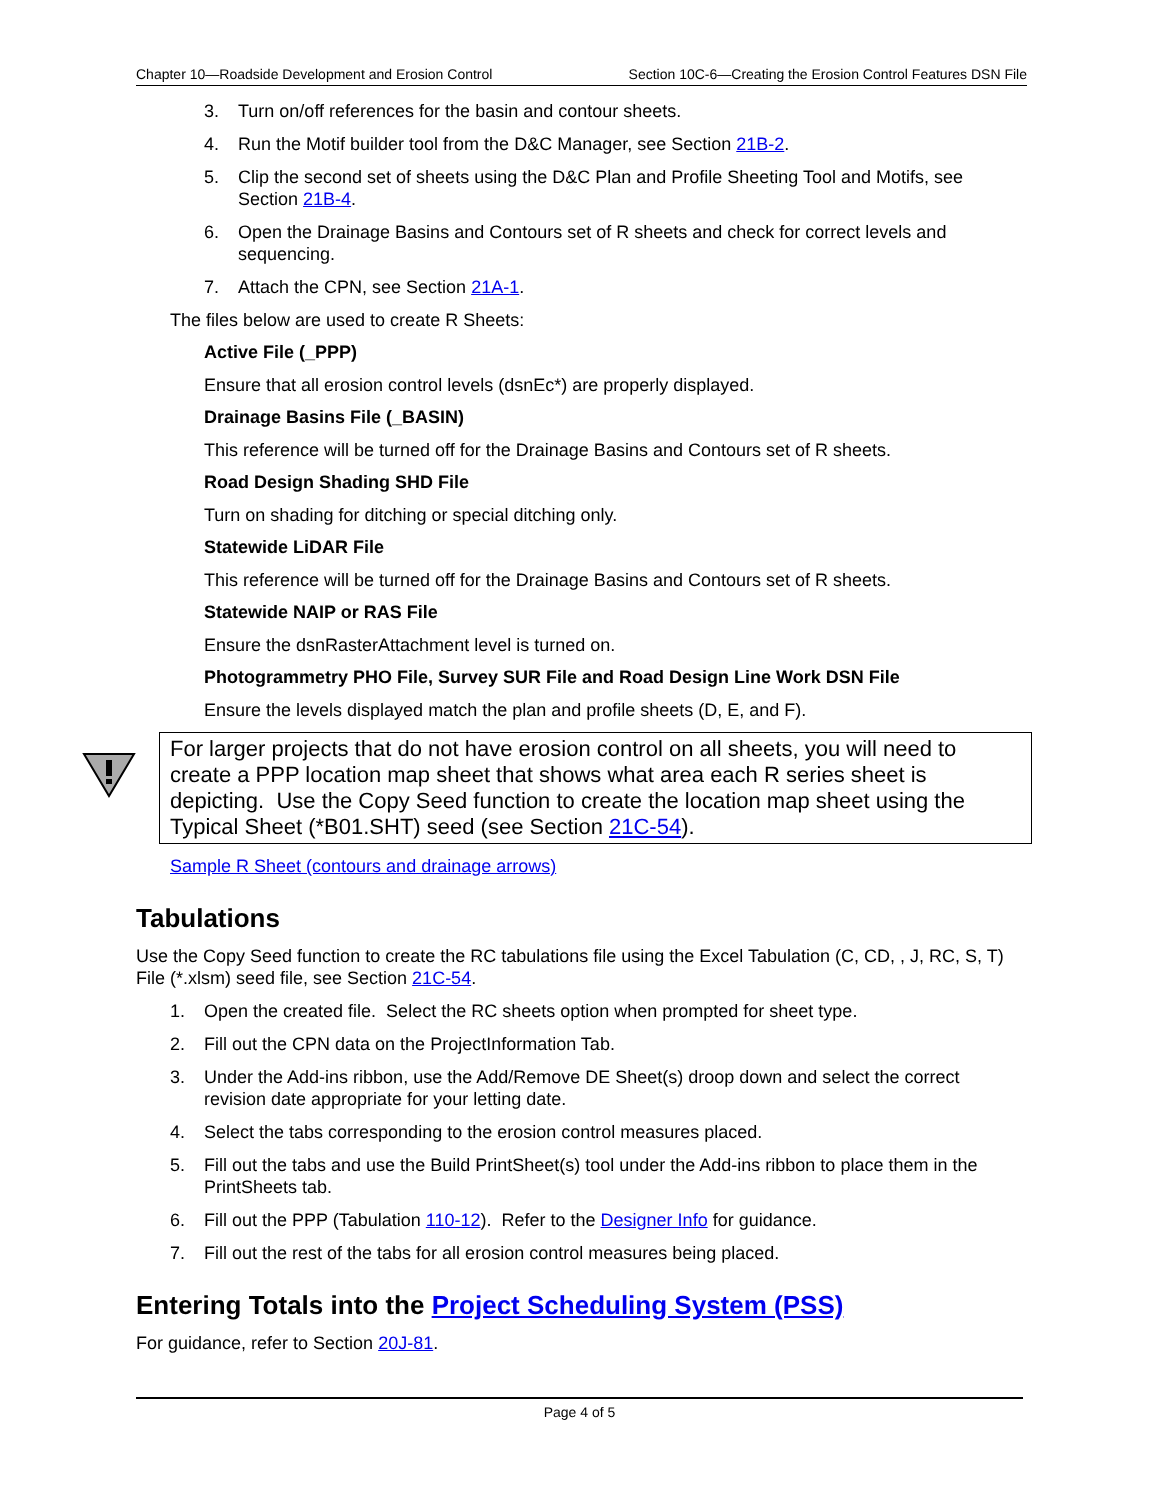Chapter 10—Roadside Development and Erosion Control Section 10C-6—Creating the Erosion Control Features DSN File
3. Turn on/off references for the basin and contour sheets.
4. Run the Motif builder tool from the D&C Manager, see Section 21B-2.
5. Clip the second set of sheets using the D&C Plan and Profile Sheeting Tool and Motifs, see Section 21B-4.
6. Open the Drainage Basins and Contours set of R sheets and check for correct levels and sequencing.
7. Attach the CPN, see Section 21A-1.
The files below are used to create R Sheets:
Active File (_PPP)
Ensure that all erosion control levels (dsnEc*) are properly displayed.
Drainage Basins File (_BASIN)
This reference will be turned off for the Drainage Basins and Contours set of R sheets.
Road Design Shading SHD File
Turn on shading for ditching or special ditching only.
Statewide LiDAR File
This reference will be turned off for the Drainage Basins and Contours set of R sheets.
Statewide NAIP or RAS File
Ensure the dsnRasterAttachment level is turned on.
Photogrammetry PHO File, Survey SUR File and Road Design Line Work DSN File
Ensure the levels displayed match the plan and profile sheets (D, E, and F).
For larger projects that do not have erosion control on all sheets, you will need to create a PPP location map sheet that shows what area each R series sheet is depicting. Use the Copy Seed function to create the location map sheet using the Typical Sheet (*B01.SHT) seed (see Section 21C-54).
Sample R Sheet (contours and drainage arrows)
Tabulations
Use the Copy Seed function to create the RC tabulations file using the Excel Tabulation (C, CD, , J, RC, S, T) File (*.xlsm) seed file, see Section 21C-54.
1. Open the created file. Select the RC sheets option when prompted for sheet type.
2. Fill out the CPN data on the ProjectInformation Tab.
3. Under the Add-ins ribbon, use the Add/Remove DE Sheet(s) droop down and select the correct revision date appropriate for your letting date.
4. Select the tabs corresponding to the erosion control measures placed.
5. Fill out the tabs and use the Build PrintSheet(s) tool under the Add-ins ribbon to place them in the PrintSheets tab.
6. Fill out the PPP (Tabulation 110-12). Refer to the Designer Info for guidance.
7. Fill out the rest of the tabs for all erosion control measures being placed.
Entering Totals into the Project Scheduling System (PSS)
For guidance, refer to Section 20J-81.
Page 4 of 5